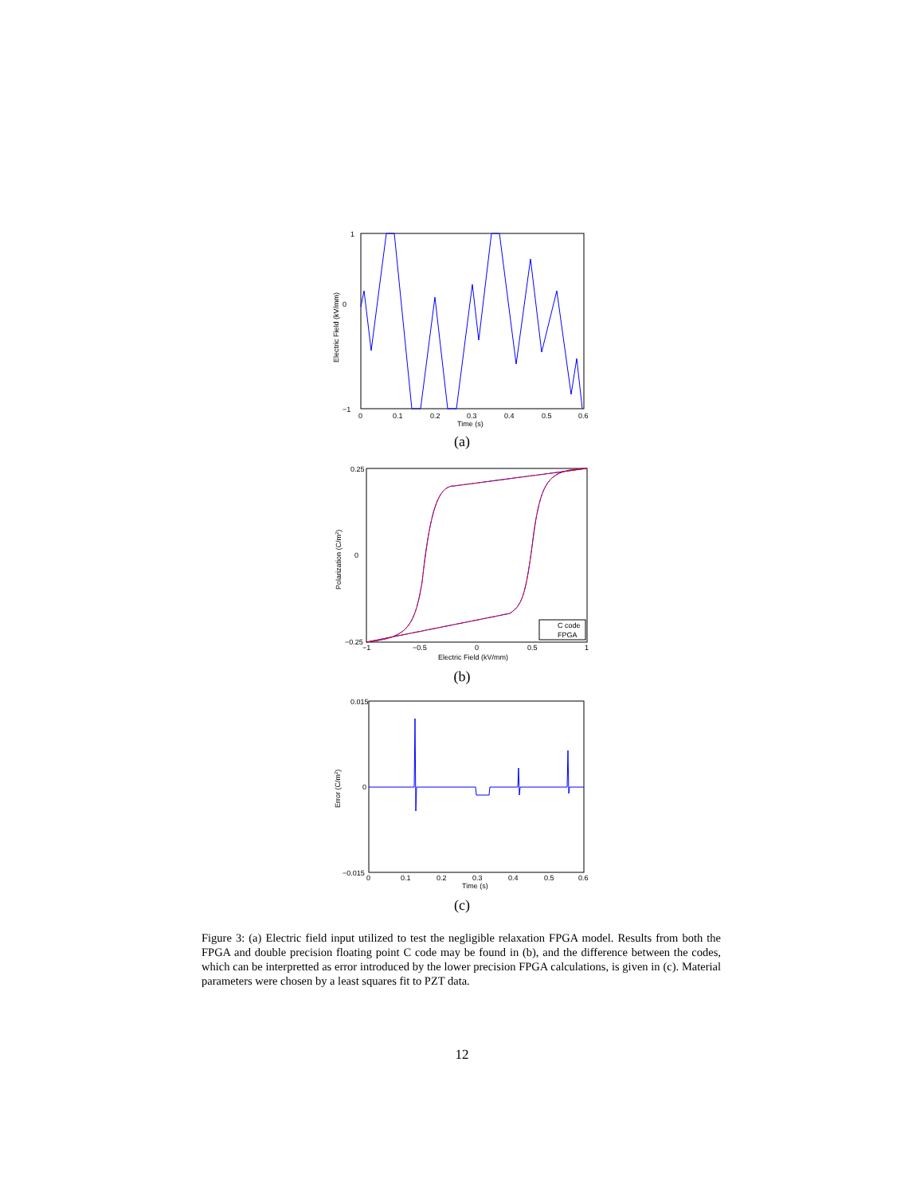1
0
−1
0
0.1
0.2
0.3
0.4
0.5
0.6
Time (s)
Electric Field (kV/mm)
(a)
C code
FPGA
0.25
0
−0.25
−1
−0.5
0
0.5
1
Electric Field (kV/mm)
Polarization (C/m2)
(b)
0.015
0
−0.015
0
0.1
0.2
0.3
0.4
0.5
0.6
Time (s)
Error (C/m2)
(c)
Figure 3: (a) Electric field input utilized to test the negligible relaxation FPGA model. Results from both the FPGA and double precision floating point C code may be found in (b), and the difference between the codes, which can be interpretted as error introduced by the lower precision FPGA calculations, is given in (c). Material parameters were chosen by a least squares fit to PZT data.
12